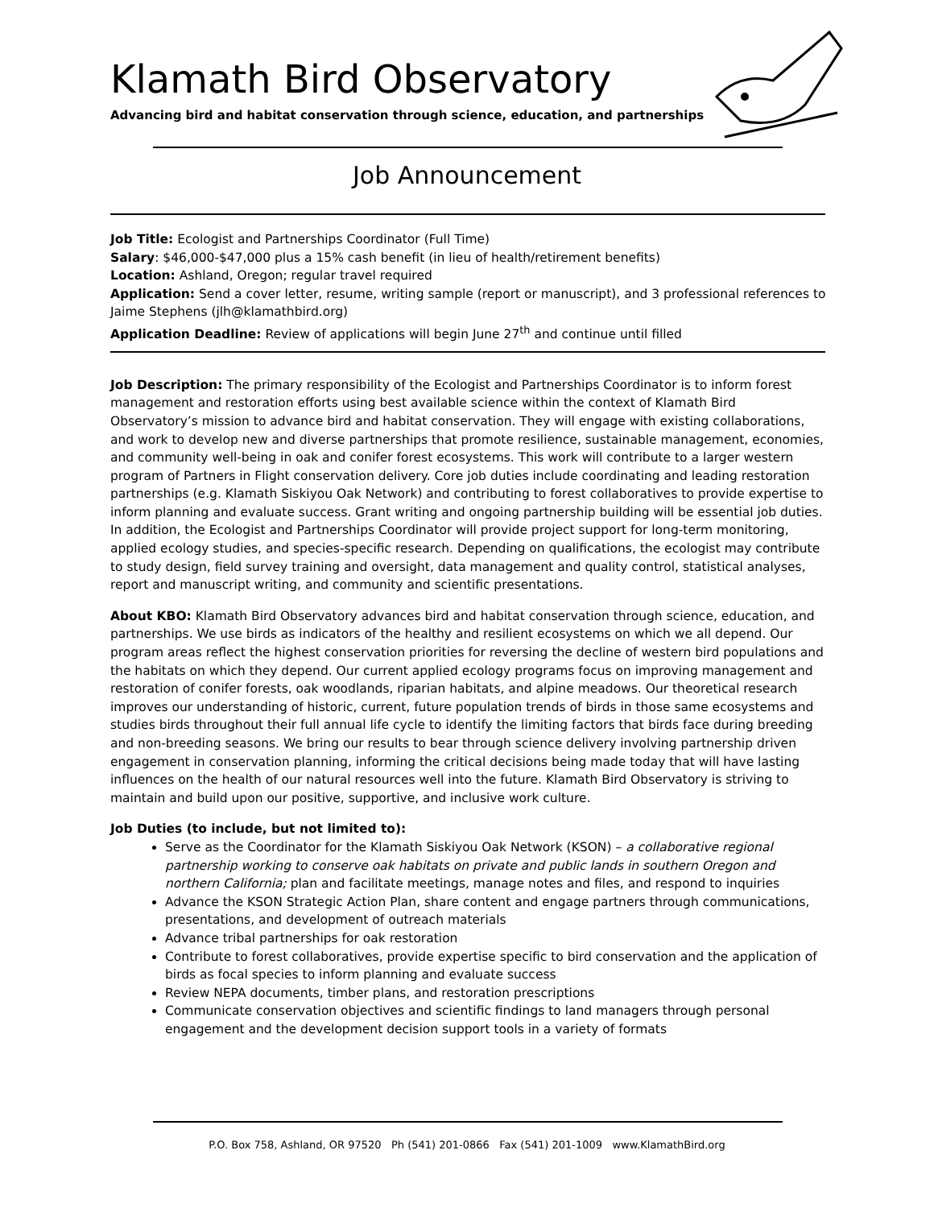Klamath Bird Observatory
Advancing bird and habitat conservation through science, education, and partnerships
Job Announcement
Job Title: Ecologist and Partnerships Coordinator (Full Time)
Salary: $46,000-$47,000 plus a 15% cash benefit (in lieu of health/retirement benefits)
Location: Ashland, Oregon; regular travel required
Application: Send a cover letter, resume, writing sample (report or manuscript), and 3 professional references to Jaime Stephens (jlh@klamathbird.org)
Application Deadline: Review of applications will begin June 27<sup>th</sup> and continue until filled
Job Description: The primary responsibility of the Ecologist and Partnerships Coordinator is to inform forest management and restoration efforts using best available science within the context of Klamath Bird Observatory’s mission to advance bird and habitat conservation. They will engage with existing collaborations, and work to develop new and diverse partnerships that promote resilience, sustainable management, economies, and community well-being in oak and conifer forest ecosystems. This work will contribute to a larger western program of Partners in Flight conservation delivery. Core job duties include coordinating and leading restoration partnerships (e.g. Klamath Siskiyou Oak Network) and contributing to forest collaboratives to provide expertise to inform planning and evaluate success. Grant writing and ongoing partnership building will be essential job duties. In addition, the Ecologist and Partnerships Coordinator will provide project support for long-term monitoring, applied ecology studies, and species-specific research. Depending on qualifications, the ecologist may contribute to study design, field survey training and oversight, data management and quality control, statistical analyses, report and manuscript writing, and community and scientific presentations.
About KBO: Klamath Bird Observatory advances bird and habitat conservation through science, education, and partnerships. We use birds as indicators of the healthy and resilient ecosystems on which we all depend. Our program areas reflect the highest conservation priorities for reversing the decline of western bird populations and the habitats on which they depend. Our current applied ecology programs focus on improving management and restoration of conifer forests, oak woodlands, riparian habitats, and alpine meadows. Our theoretical research improves our understanding of historic, current, future population trends of birds in those same ecosystems and studies birds throughout their full annual life cycle to identify the limiting factors that birds face during breeding and non-breeding seasons. We bring our results to bear through science delivery involving partnership driven engagement in conservation planning, informing the critical decisions being made today that will have lasting influences on the health of our natural resources well into the future. Klamath Bird Observatory is striving to maintain and build upon our positive, supportive, and inclusive work culture.
Job Duties (to include, but not limited to):
Serve as the Coordinator for the Klamath Siskiyou Oak Network (KSON) – a collaborative regional partnership working to conserve oak habitats on private and public lands in southern Oregon and northern California; plan and facilitate meetings, manage notes and files, and respond to inquiries
Advance the KSON Strategic Action Plan, share content and engage partners through communications, presentations, and development of outreach materials
Advance tribal partnerships for oak restoration
Contribute to forest collaboratives, provide expertise specific to bird conservation and the application of birds as focal species to inform planning and evaluate success
Review NEPA documents, timber plans, and restoration prescriptions
Communicate conservation objectives and scientific findings to land managers through personal engagement and the development decision support tools in a variety of formats
P.O. Box 758, Ashland, OR 97520 Ph (541) 201-0866 Fax (541) 201-1009 www.KlamathBird.org